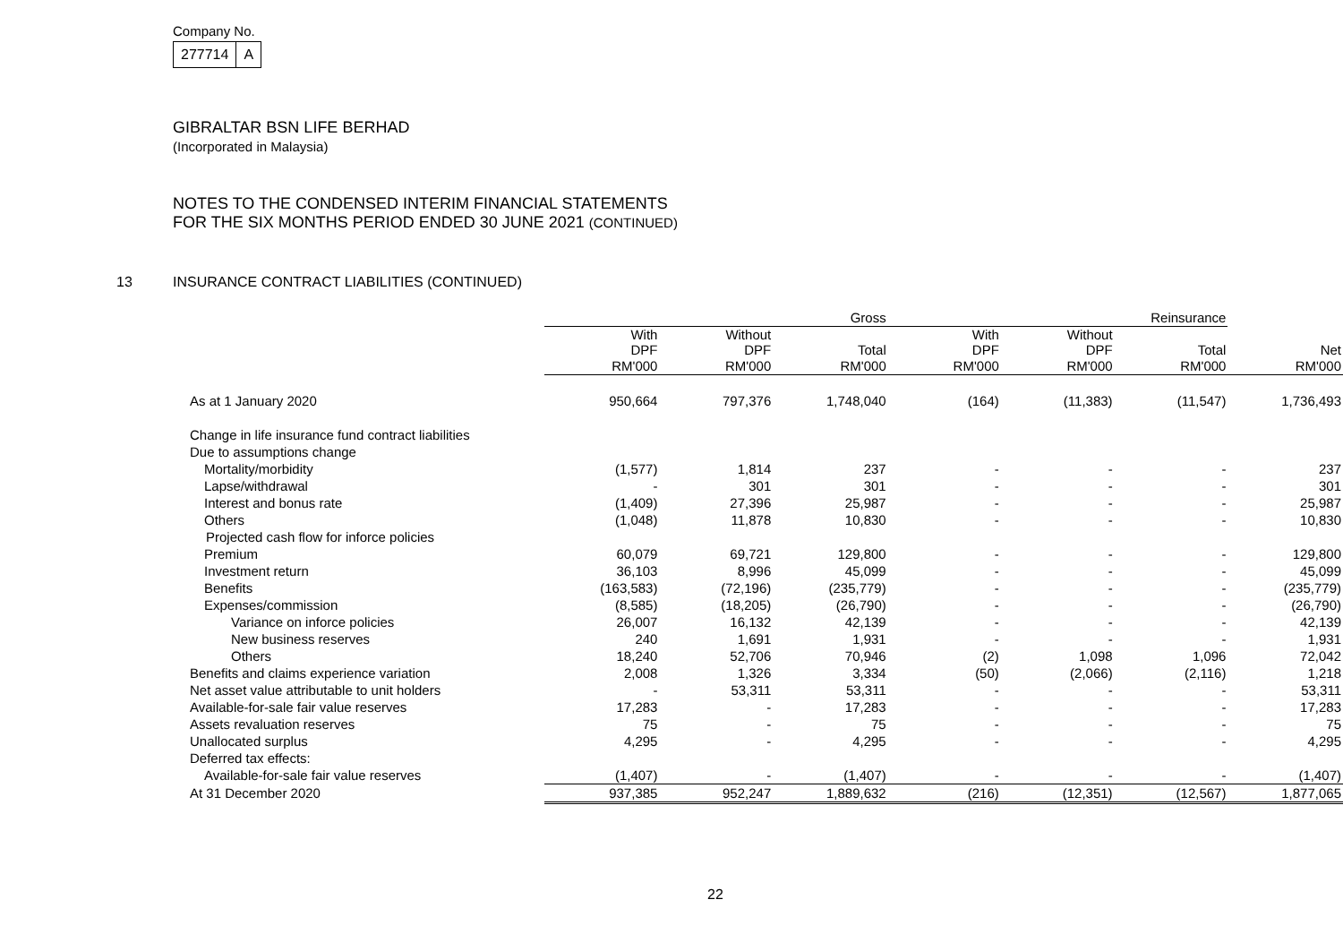Company No.
| 277714 | A |
GIBRALTAR BSN LIFE BERHAD
(Incorporated in Malaysia)
NOTES TO THE CONDENSED INTERIM FINANCIAL STATEMENTS
FOR THE SIX MONTHS PERIOD ENDED 30 JUNE 2021 (CONTINUED)
13 INSURANCE CONTRACT LIABILITIES (CONTINUED)
| | Gross | | | Reinsurance | | | |
| --- | --- | --- | --- | --- | --- | --- | --- |
| | With DPF | Without DPF | Total | With DPF | Without DPF | Total | Net |
| | RM'000 | RM'000 | RM'000 | RM'000 | RM'000 | RM'000 | RM'000 |
| As at 1 January 2020 | 950,664 | 797,376 | 1,748,040 | (164) | (11,383) | (11,547) | 1,736,493 |
| Change in life insurance fund contract liabilities | | | | | | | |
| Due to assumptions change | | | | | | | |
| Mortality/morbidity | (1,577) | 1,814 | 237 | - | - | - | 237 |
| Lapse/withdrawal | - | 301 | 301 | - | - | - | 301 |
| Interest and bonus rate | (1,409) | 27,396 | 25,987 | - | - | - | 25,987 |
| Others | (1,048) | 11,878 | 10,830 | - | - | - | 10,830 |
| Projected cash flow for inforce policies | | | | | | | |
| Premium | 60,079 | 69,721 | 129,800 | - | - | - | 129,800 |
| Investment return | 36,103 | 8,996 | 45,099 | - | - | - | 45,099 |
| Benefits | (163,583) | (72,196) | (235,779) | - | - | - | (235,779) |
| Expenses/commission | (8,585) | (18,205) | (26,790) | - | - | - | (26,790) |
| Variance on inforce policies | 26,007 | 16,132 | 42,139 | - | - | - | 42,139 |
| New business reserves | 240 | 1,691 | 1,931 | - | - | - | 1,931 |
| Others | 18,240 | 52,706 | 70,946 | (2) | 1,098 | 1,096 | 72,042 |
| Benefits and claims experience variation | 2,008 | 1,326 | 3,334 | (50) | (2,066) | (2,116) | 1,218 |
| Net asset value attributable to unit holders | - | 53,311 | 53,311 | - | - | - | 53,311 |
| Available-for-sale fair value reserves | 17,283 | - | 17,283 | - | - | - | 17,283 |
| Assets revaluation reserves | 75 | - | 75 | - | - | - | 75 |
| Unallocated surplus | 4,295 | - | 4,295 | - | - | - | 4,295 |
| Deferred tax effects: | | | | | | | |
| Available-for-sale fair value reserves | (1,407) | - | (1,407) | - | - | - | (1,407) |
| At 31 December 2020 | 937,385 | 952,247 | 1,889,632 | (216) | (12,351) | (12,567) | 1,877,065 |
22